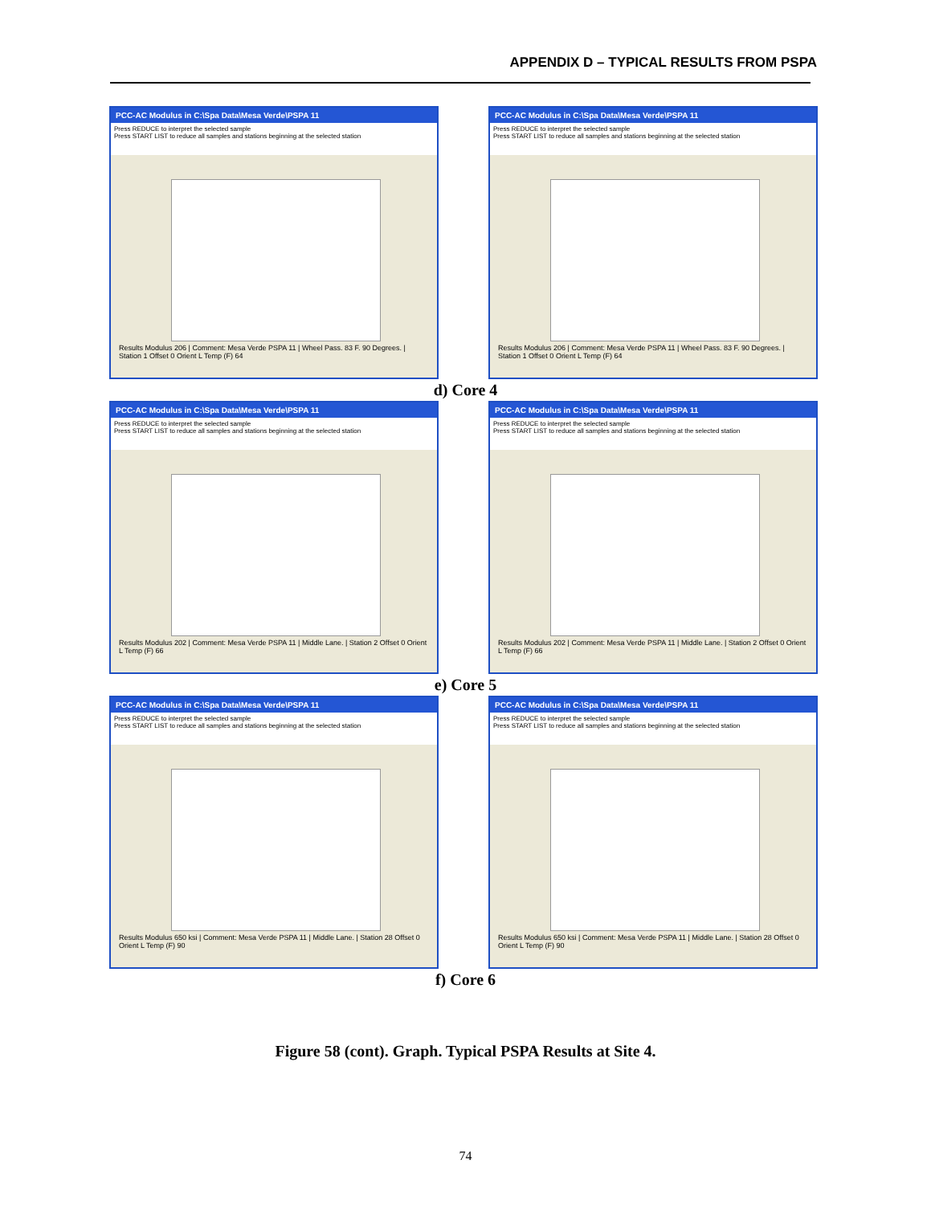APPENDIX D – TYPICAL RESULTS FROM PSPA
PCC-AC Modulus in C:\Spa Data\Mesa Verde\PSPA 11
Press REDUCE to interpret the selected sample
Press START LIST to reduce all samples and stations beginning at the selected station
Results Modulus 206 | Comment: Mesa Verde PSPA 11 | Wheel Pass. 83 F. 90 Degrees. | Station 1 Offset 0 Orient L Temp (F) 64
PCC-AC Modulus in C:\Spa Data\Mesa Verde\PSPA 11
Press REDUCE to interpret the selected sample
Press START LIST to reduce all samples and stations beginning at the selected station
Results Modulus 206 | Comment: Mesa Verde PSPA 11 | Wheel Pass. 83 F. 90 Degrees. | Station 1 Offset 0 Orient L Temp (F) 64
d) Core 4
PCC-AC Modulus in C:\Spa Data\Mesa Verde\PSPA 11
Press REDUCE to interpret the selected sample
Press START LIST to reduce all samples and stations beginning at the selected station
Results Modulus 202 | Comment: Mesa Verde PSPA 11 | Middle Lane. | Station 2 Offset 0 Orient L Temp (F) 66
PCC-AC Modulus in C:\Spa Data\Mesa Verde\PSPA 11
Press REDUCE to interpret the selected sample
Press START LIST to reduce all samples and stations beginning at the selected station
Results Modulus 202 | Comment: Mesa Verde PSPA 11 | Middle Lane. | Station 2 Offset 0 Orient L Temp (F) 66
e) Core 5
PCC-AC Modulus in C:\Spa Data\Mesa Verde\PSPA 11
Press REDUCE to interpret the selected sample
Press START LIST to reduce all samples and stations beginning at the selected station
Results Modulus 650 ksi | Comment: Mesa Verde PSPA 11 | Middle Lane. | Station 28 Offset 0 Orient L Temp (F) 90
PCC-AC Modulus in C:\Spa Data\Mesa Verde\PSPA 11
Press REDUCE to interpret the selected sample
Press START LIST to reduce all samples and stations beginning at the selected station
Results Modulus 650 ksi | Comment: Mesa Verde PSPA 11 | Middle Lane. | Station 28 Offset 0 Orient L Temp (F) 90
f) Core 6
Figure 58 (cont). Graph. Typical PSPA Results at Site 4.
74